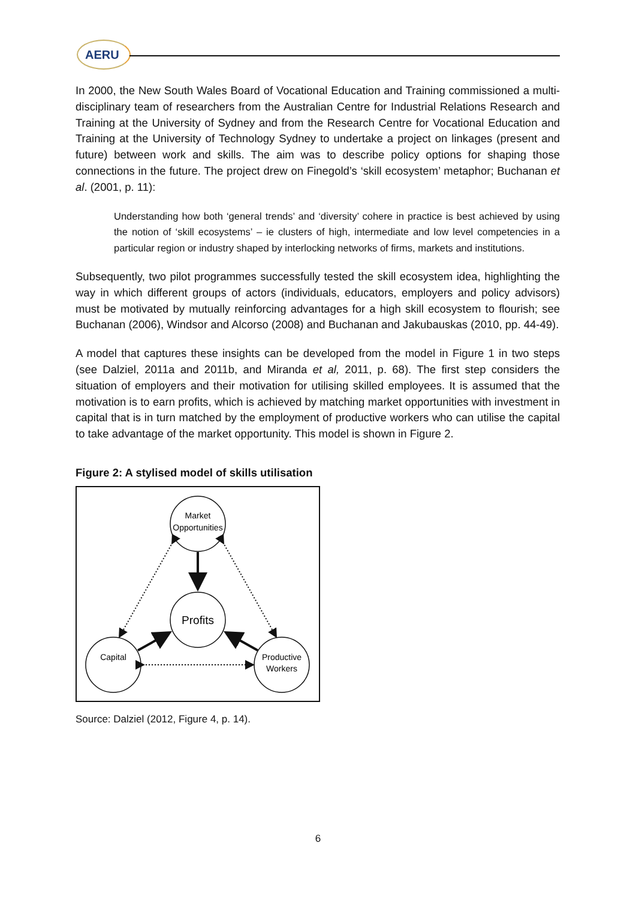AERU
In 2000, the New South Wales Board of Vocational Education and Training commissioned a multi-disciplinary team of researchers from the Australian Centre for Industrial Relations Research and Training at the University of Sydney and from the Research Centre for Vocational Education and Training at the University of Technology Sydney to undertake a project on linkages (present and future) between work and skills. The aim was to describe policy options for shaping those connections in the future. The project drew on Finegold’s ‘skill ecosystem’ metaphor; Buchanan et al. (2001, p. 11):
Understanding how both ‘general trends’ and ‘diversity’ cohere in practice is best achieved by using the notion of ‘skill ecosystems’ – ie clusters of high, intermediate and low level competencies in a particular region or industry shaped by interlocking networks of firms, markets and institutions.
Subsequently, two pilot programmes successfully tested the skill ecosystem idea, highlighting the way in which different groups of actors (individuals, educators, employers and policy advisors) must be motivated by mutually reinforcing advantages for a high skill ecosystem to flourish; see Buchanan (2006), Windsor and Alcorso (2008) and Buchanan and Jakubauskas (2010, pp. 44-49).
A model that captures these insights can be developed from the model in Figure 1 in two steps (see Dalziel, 2011a and 2011b, and Miranda et al, 2011, p. 68). The first step considers the situation of employers and their motivation for utilising skilled employees. It is assumed that the motivation is to earn profits, which is achieved by matching market opportunities with investment in capital that is in turn matched by the employment of productive workers who can utilise the capital to take advantage of the market opportunity. This model is shown in Figure 2.
Figure 2: A stylised model of skills utilisation
Market
Opportunities
Profits
Capital
Productive
Workers
Source: Dalziel (2012, Figure 4, p. 14).
6